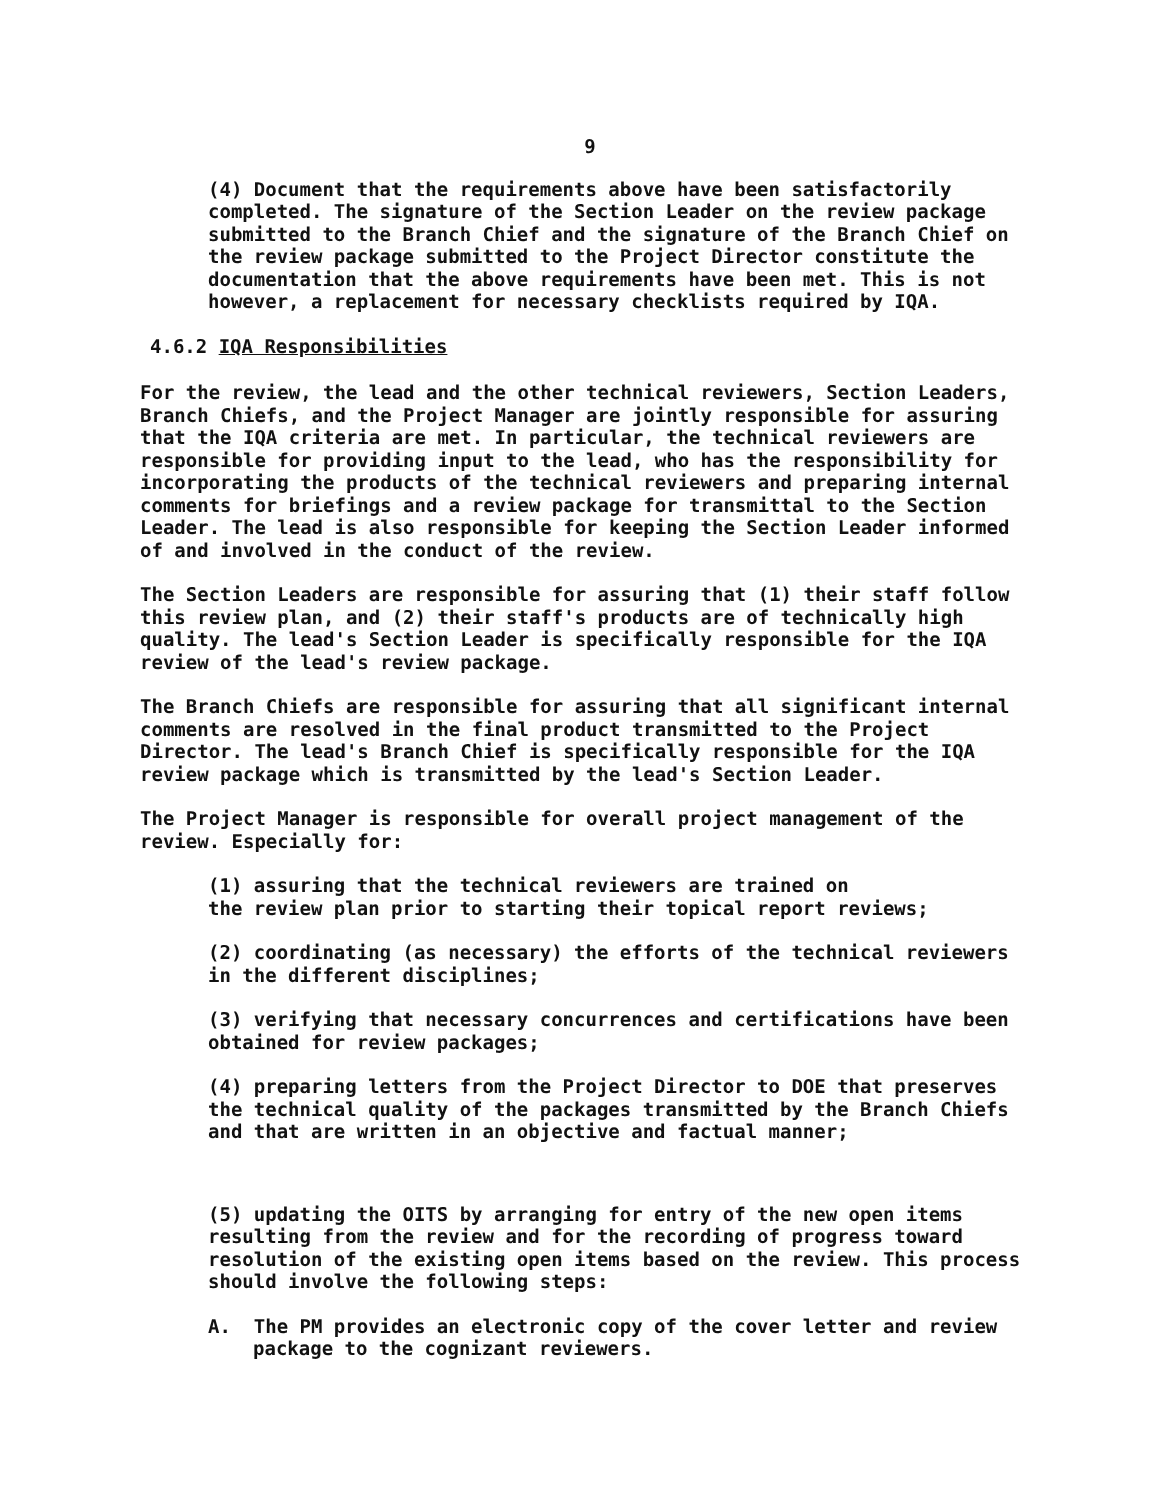9
(4) Document that the requirements above have been satisfactorily completed. The signature of the Section Leader on the review package submitted to the Branch Chief and the signature of the Branch Chief on the review package submitted to the Project Director constitute the documentation that the above requirements have been met. This is not however, a replacement for necessary checklists required by IQA.
4.6.2 IQA Responsibilities
For the review, the lead and the other technical reviewers, Section Leaders, Branch Chiefs, and the Project Manager are jointly responsible for assuring that the IQA criteria are met. In particular, the technical reviewers are responsible for providing input to the lead, who has the responsibility for incorporating the products of the technical reviewers and preparing internal comments for briefings and a review package for transmittal to the Section Leader. The lead is also responsible for keeping the Section Leader informed of and involved in the conduct of the review.
The Section Leaders are responsible for assuring that (1) their staff follow this review plan, and (2) their staff's products are of technically high quality. The lead's Section Leader is specifically responsible for the IQA review of the lead's review package.
The Branch Chiefs are responsible for assuring that all significant internal comments are resolved in the final product transmitted to the Project Director. The lead's Branch Chief is specifically responsible for the IQA review package which is transmitted by the lead's Section Leader.
The Project Manager is responsible for overall project management of the review. Especially for:
(1) assuring that the technical reviewers are trained on
the review plan prior to starting their topical report reviews;
(2) coordinating (as necessary) the efforts of the technical reviewers in the different disciplines;
(3) verifying that necessary concurrences and certifications have been obtained for review packages;
(4) preparing letters from the Project Director to DOE that preserves the technical quality of the packages transmitted by the Branch Chiefs and that are written in an objective and factual manner;
(5) updating the OITS by arranging for entry of the new open items resulting from the review and for the recording of progress toward resolution of the existing open items based on the review. This process should involve the following steps:
A. The PM provides an electronic copy of the cover letter and review package to the cognizant reviewers.